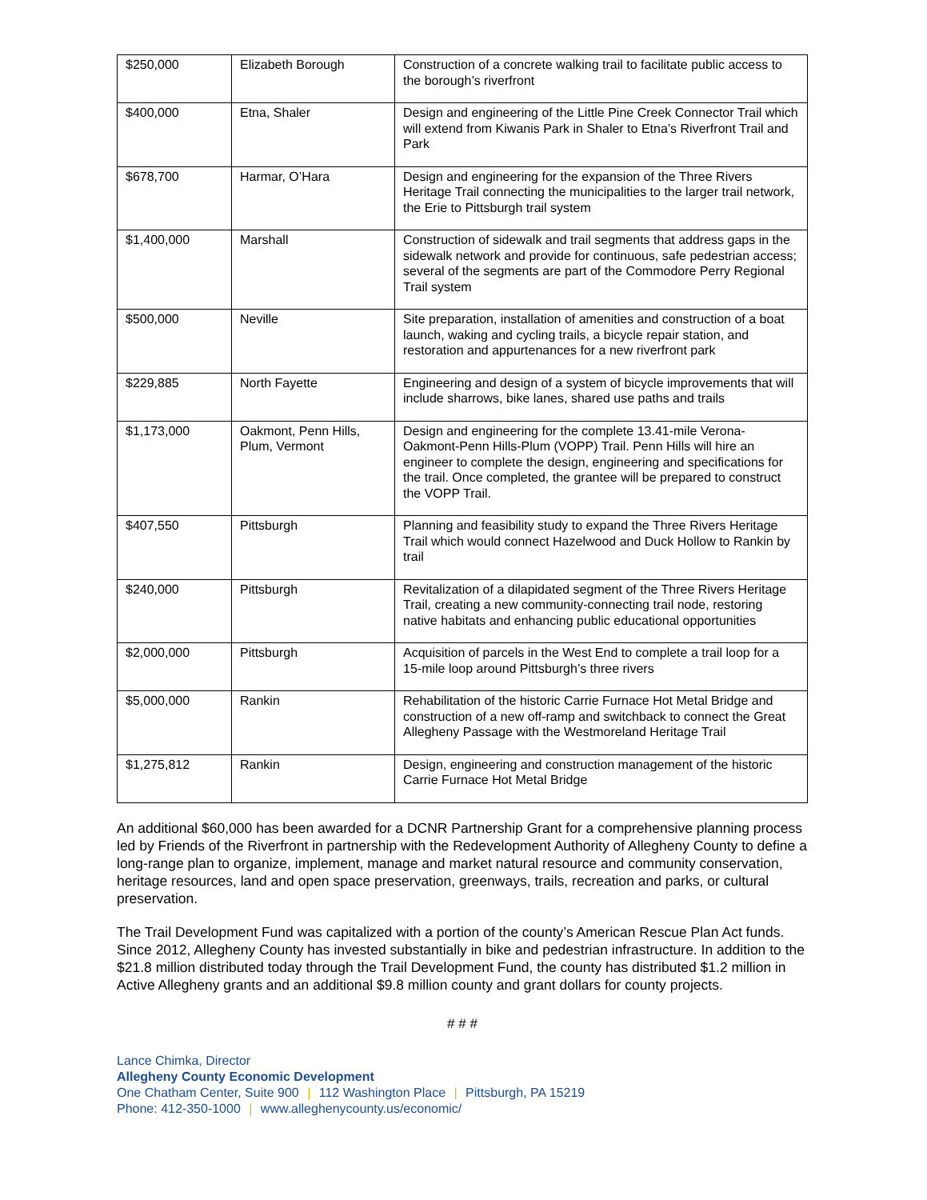| $250,000 | Elizabeth Borough | Construction of a concrete walking trail to facilitate public access to the borough’s riverfront |
| $400,000 | Etna, Shaler | Design and engineering of the Little Pine Creek Connector Trail which will extend from Kiwanis Park in Shaler to Etna’s Riverfront Trail and Park |
| $678,700 | Harmar, O’Hara | Design and engineering for the expansion of the Three Rivers Heritage Trail connecting the municipalities to the larger trail network, the Erie to Pittsburgh trail system |
| $1,400,000 | Marshall | Construction of sidewalk and trail segments that address gaps in the sidewalk network and provide for continuous, safe pedestrian access; several of the segments are part of the Commodore Perry Regional Trail system |
| $500,000 | Neville | Site preparation, installation of amenities and construction of a boat launch, waking and cycling trails, a bicycle repair station, and restoration and appurtenances for a new riverfront park |
| $229,885 | North Fayette | Engineering and design of a system of bicycle improvements that will include sharrows, bike lanes, shared use paths and trails |
| $1,173,000 | Oakmont, Penn Hills, Plum, Vermont | Design and engineering for the complete 13.41-mile Verona-Oakmont-Penn Hills-Plum (VOPP) Trail. Penn Hills will hire an engineer to complete the design, engineering and specifications for the trail. Once completed, the grantee will be prepared to construct the VOPP Trail. |
| $407,550 | Pittsburgh | Planning and feasibility study to expand the Three Rivers Heritage Trail which would connect Hazelwood and Duck Hollow to Rankin by trail |
| $240,000 | Pittsburgh | Revitalization of a dilapidated segment of the Three Rivers Heritage Trail, creating a new community-connecting trail node, restoring native habitats and enhancing public educational opportunities |
| $2,000,000 | Pittsburgh | Acquisition of parcels in the West End to complete a trail loop for a 15-mile loop around Pittsburgh’s three rivers |
| $5,000,000 | Rankin | Rehabilitation of the historic Carrie Furnace Hot Metal Bridge and construction of a new off-ramp and switchback to connect the Great Allegheny Passage with the Westmoreland Heritage Trail |
| $1,275,812 | Rankin | Design, engineering and construction management of the historic Carrie Furnace Hot Metal Bridge |
An additional $60,000 has been awarded for a DCNR Partnership Grant for a comprehensive planning process led by Friends of the Riverfront in partnership with the Redevelopment Authority of Allegheny County to define a long-range plan to organize, implement, manage and market natural resource and community conservation, heritage resources, land and open space preservation, greenways, trails, recreation and parks, or cultural preservation.
The Trail Development Fund was capitalized with a portion of the county’s American Rescue Plan Act funds. Since 2012, Allegheny County has invested substantially in bike and pedestrian infrastructure. In addition to the $21.8 million distributed today through the Trail Development Fund, the county has distributed $1.2 million in Active Allegheny grants and an additional $9.8 million county and grant dollars for county projects.
# # #
Lance Chimka, Director
Allegheny County Economic Development
One Chatham Center, Suite 900 | 112 Washington Place | Pittsburgh, PA 15219
Phone: 412-350-1000 | www.alleghenycounty.us/economic/